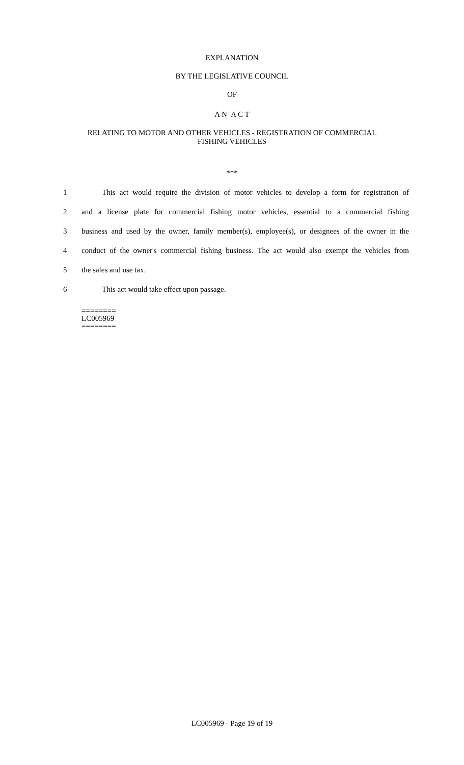EXPLANATION
BY THE LEGISLATIVE COUNCIL
OF
A N A C T
RELATING TO MOTOR AND OTHER VEHICLES - REGISTRATION OF COMMERCIAL
FISHING VEHICLES
***
1 This act would require the division of motor vehicles to develop a form for registration of
2 and a license plate for commercial fishing motor vehicles, essential to a commercial fishing
3 business and used by the owner, family member(s), employee(s), or designees of the owner in the
4 conduct of the owner's commercial fishing business. The act would also exempt the vehicles from
5 the sales and use tax.
6 This act would take effect upon passage.
========
LC005969
========
LC005969 - Page 19 of 19